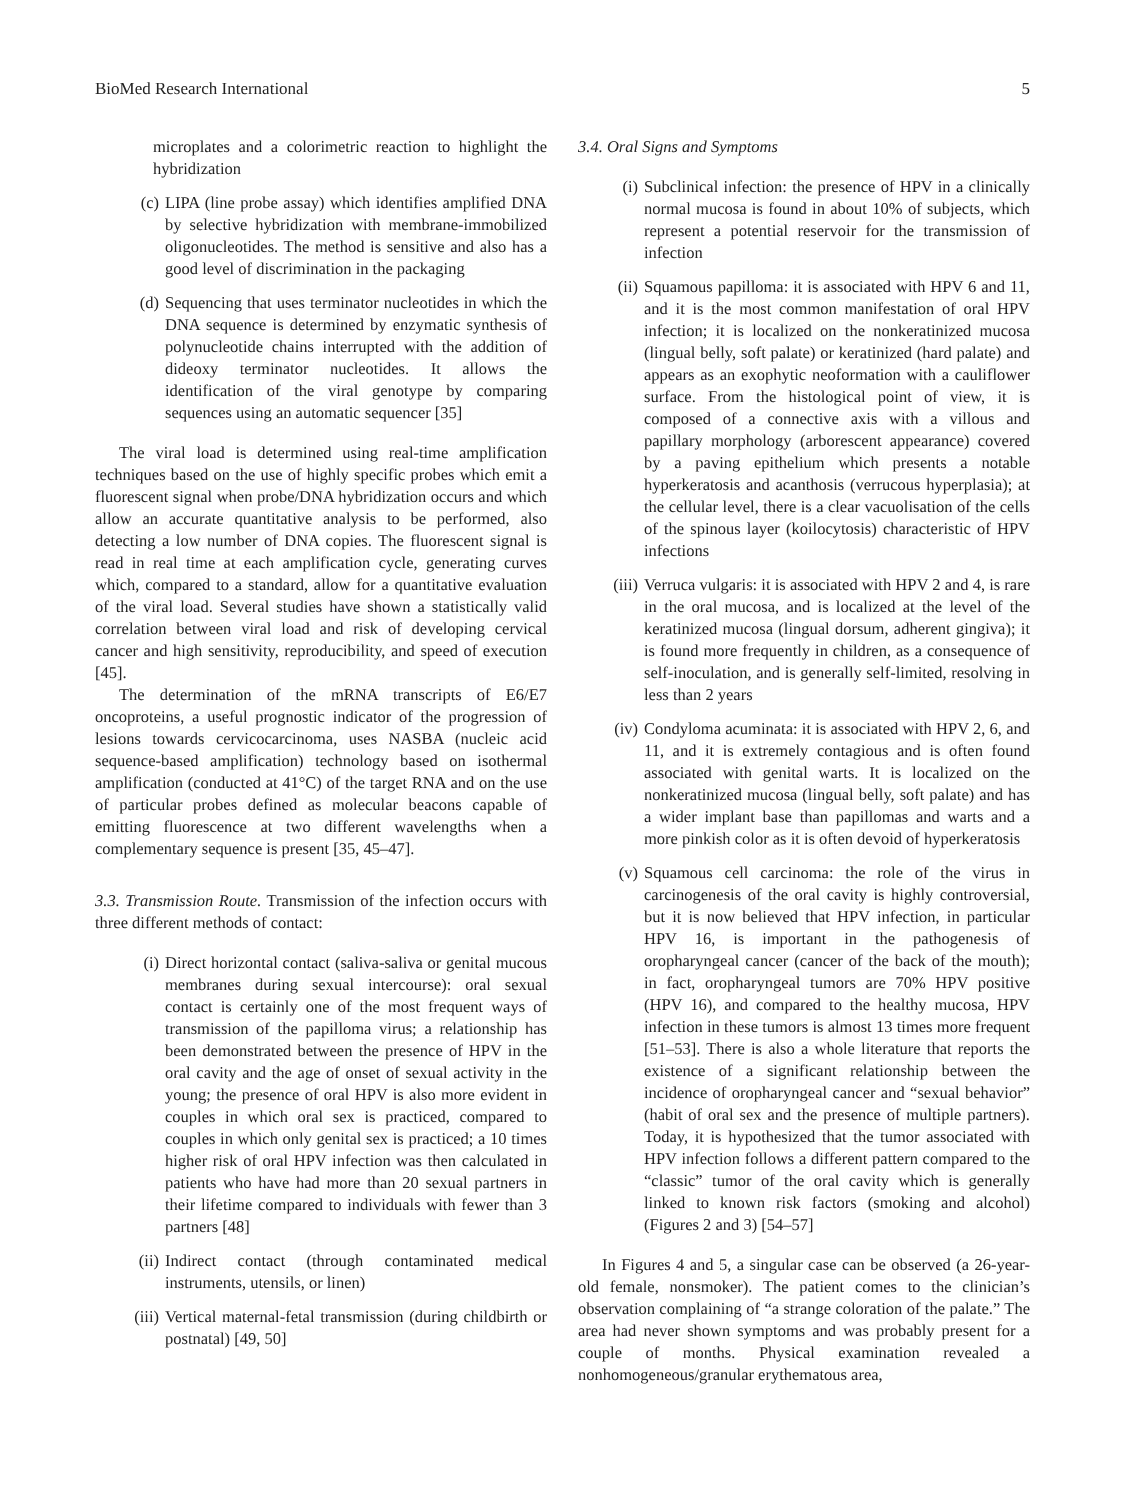BioMed Research International 5
microplates and a colorimetric reaction to highlight the hybridization
(c) LIPA (line probe assay) which identifies amplified DNA by selective hybridization with membrane-immobilized oligonucleotides. The method is sensitive and also has a good level of discrimination in the packaging
(d) Sequencing that uses terminator nucleotides in which the DNA sequence is determined by enzymatic synthesis of polynucleotide chains interrupted with the addition of dideoxy terminator nucleotides. It allows the identification of the viral genotype by comparing sequences using an automatic sequencer [35]
The viral load is determined using real-time amplification techniques based on the use of highly specific probes which emit a fluorescent signal when probe/DNA hybridization occurs and which allow an accurate quantitative analysis to be performed, also detecting a low number of DNA copies. The fluorescent signal is read in real time at each amplification cycle, generating curves which, compared to a standard, allow for a quantitative evaluation of the viral load. Several studies have shown a statistically valid correlation between viral load and risk of developing cervical cancer and high sensitivity, reproducibility, and speed of execution [45].
The determination of the mRNA transcripts of E6/E7 oncoproteins, a useful prognostic indicator of the progression of lesions towards cervicocarcinoma, uses NASBA (nucleic acid sequence-based amplification) technology based on isothermal amplification (conducted at 41°C) of the target RNA and on the use of particular probes defined as molecular beacons capable of emitting fluorescence at two different wavelengths when a complementary sequence is present [35, 45–47].
3.3. Transmission Route. Transmission of the infection occurs with three different methods of contact:
(i) Direct horizontal contact (saliva-saliva or genital mucous membranes during sexual intercourse): oral sexual contact is certainly one of the most frequent ways of transmission of the papilloma virus; a relationship has been demonstrated between the presence of HPV in the oral cavity and the age of onset of sexual activity in the young; the presence of oral HPV is also more evident in couples in which oral sex is practiced, compared to couples in which only genital sex is practiced; a 10 times higher risk of oral HPV infection was then calculated in patients who have had more than 20 sexual partners in their lifetime compared to individuals with fewer than 3 partners [48]
(ii) Indirect contact (through contaminated medical instruments, utensils, or linen)
(iii) Vertical maternal-fetal transmission (during childbirth or postnatal) [49, 50]
3.4. Oral Signs and Symptoms
(i) Subclinical infection: the presence of HPV in a clinically normal mucosa is found in about 10% of subjects, which represent a potential reservoir for the transmission of infection
(ii) Squamous papilloma: it is associated with HPV 6 and 11, and it is the most common manifestation of oral HPV infection; it is localized on the nonkeratinized mucosa (lingual belly, soft palate) or keratinized (hard palate) and appears as an exophytic neoformation with a cauliflower surface. From the histological point of view, it is composed of a connective axis with a villous and papillary morphology (arborescent appearance) covered by a paving epithelium which presents a notable hyperkeratosis and acanthosis (verrucous hyperplasia); at the cellular level, there is a clear vacuolisation of the cells of the spinous layer (koilocytosis) characteristic of HPV infections
(iii) Verruca vulgaris: it is associated with HPV 2 and 4, is rare in the oral mucosa, and is localized at the level of the keratinized mucosa (lingual dorsum, adherent gingiva); it is found more frequently in children, as a consequence of self-inoculation, and is generally self-limited, resolving in less than 2 years
(iv) Condyloma acuminata: it is associated with HPV 2, 6, and 11, and it is extremely contagious and is often found associated with genital warts. It is localized on the nonkeratinized mucosa (lingual belly, soft palate) and has a wider implant base than papillomas and warts and a more pinkish color as it is often devoid of hyperkeratosis
(v) Squamous cell carcinoma: the role of the virus in carcinogenesis of the oral cavity is highly controversial, but it is now believed that HPV infection, in particular HPV 16, is important in the pathogenesis of oropharyngeal cancer (cancer of the back of the mouth); in fact, oropharyngeal tumors are 70% HPV positive (HPV 16), and compared to the healthy mucosa, HPV infection in these tumors is almost 13 times more frequent [51–53]. There is also a whole literature that reports the existence of a significant relationship between the incidence of oropharyngeal cancer and “sexual behavior” (habit of oral sex and the presence of multiple partners). Today, it is hypothesized that the tumor associated with HPV infection follows a different pattern compared to the “classic” tumor of the oral cavity which is generally linked to known risk factors (smoking and alcohol) (Figures 2 and 3) [54–57]
In Figures 4 and 5, a singular case can be observed (a 26-year-old female, nonsmoker). The patient comes to the clinician’s observation complaining of “a strange coloration of the palate.” The area had never shown symptoms and was probably present for a couple of months. Physical examination revealed a nonhomogeneous/granular erythematous area,